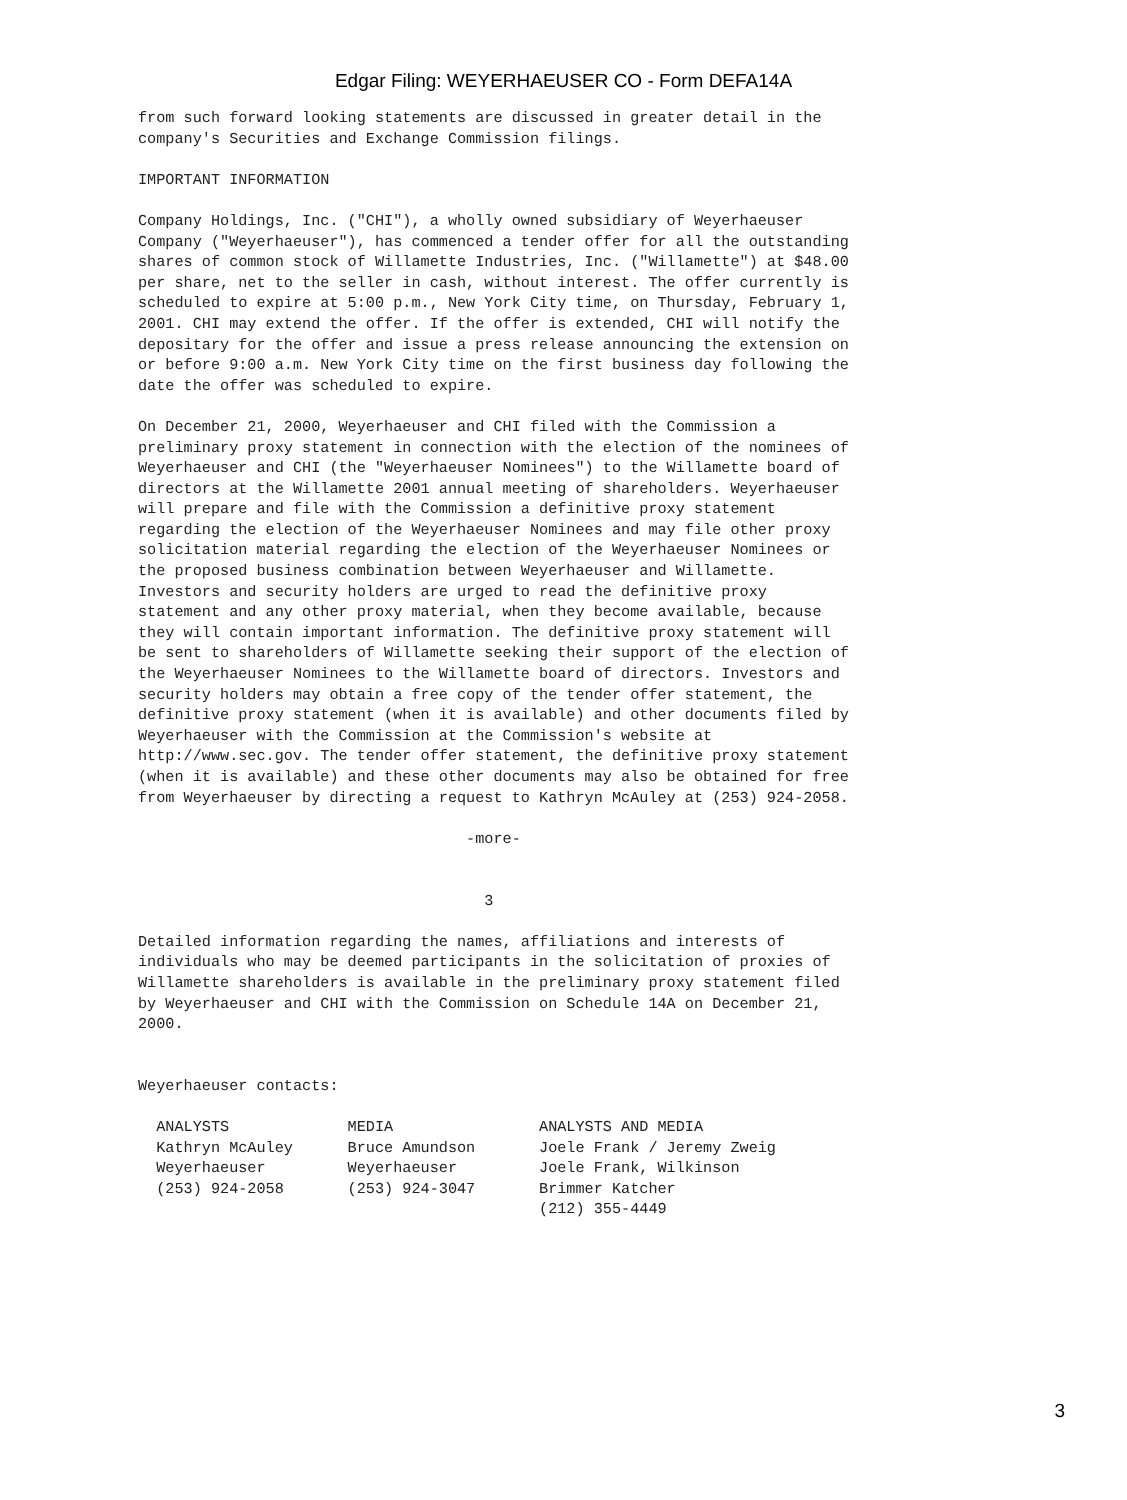Edgar Filing: WEYERHAEUSER CO - Form DEFA14A
from such forward looking statements are discussed in greater detail in the
company's Securities and Exchange Commission filings.

IMPORTANT INFORMATION

Company Holdings, Inc. ("CHI"), a wholly owned subsidiary of Weyerhaeuser
Company ("Weyerhaeuser"), has commenced a tender offer for all the outstanding
shares of common stock of Willamette Industries, Inc. ("Willamette") at $48.00
per share, net to the seller in cash, without interest. The offer currently is
scheduled to expire at 5:00 p.m., New York City time, on Thursday, February 1,
2001. CHI may extend the offer. If the offer is extended, CHI will notify the
depositary for the offer and issue a press release announcing the extension on
or before 9:00 a.m. New York City time on the first business day following the
date the offer was scheduled to expire.

On December 21, 2000, Weyerhaeuser and CHI filed with the Commission a
preliminary proxy statement in connection with the election of the nominees of
Weyerhaeuser and CHI (the "Weyerhaeuser Nominees") to the Willamette board of
directors at the Willamette 2001 annual meeting of shareholders. Weyerhaeuser
will prepare and file with the Commission a definitive proxy statement
regarding the election of the Weyerhaeuser Nominees and may file other proxy
solicitation material regarding the election of the Weyerhaeuser Nominees or
the proposed business combination between Weyerhaeuser and Willamette.
Investors and security holders are urged to read the definitive proxy
statement and any other proxy material, when they become available, because
they will contain important information. The definitive proxy statement will
be sent to shareholders of Willamette seeking their support of the election of
the Weyerhaeuser Nominees to the Willamette board of directors. Investors and
security holders may obtain a free copy of the tender offer statement, the
definitive proxy statement (when it is available) and other documents filed by
Weyerhaeuser with the Commission at the Commission's website at
http://www.sec.gov. The tender offer statement, the definitive proxy statement
(when it is available) and these other documents may also be obtained for free
from Weyerhaeuser by directing a request to Kathryn McAuley at (253) 924-2058.

                                    -more-


                                      3

Detailed information regarding the names, affiliations and interests of
individuals who may be deemed participants in the solicitation of proxies of
Willamette shareholders is available in the preliminary proxy statement filed
by Weyerhaeuser and CHI with the Commission on Schedule 14A on December 21,
2000.


Weyerhaeuser contacts:

  ANALYSTS             MEDIA                ANALYSTS AND MEDIA
  Kathryn McAuley      Bruce Amundson       Joele Frank / Jeremy Zweig
  Weyerhaeuser         Weyerhaeuser         Joele Frank, Wilkinson
  (253) 924-2058       (253) 924-3047       Brimmer Katcher
                                            (212) 355-4449
3